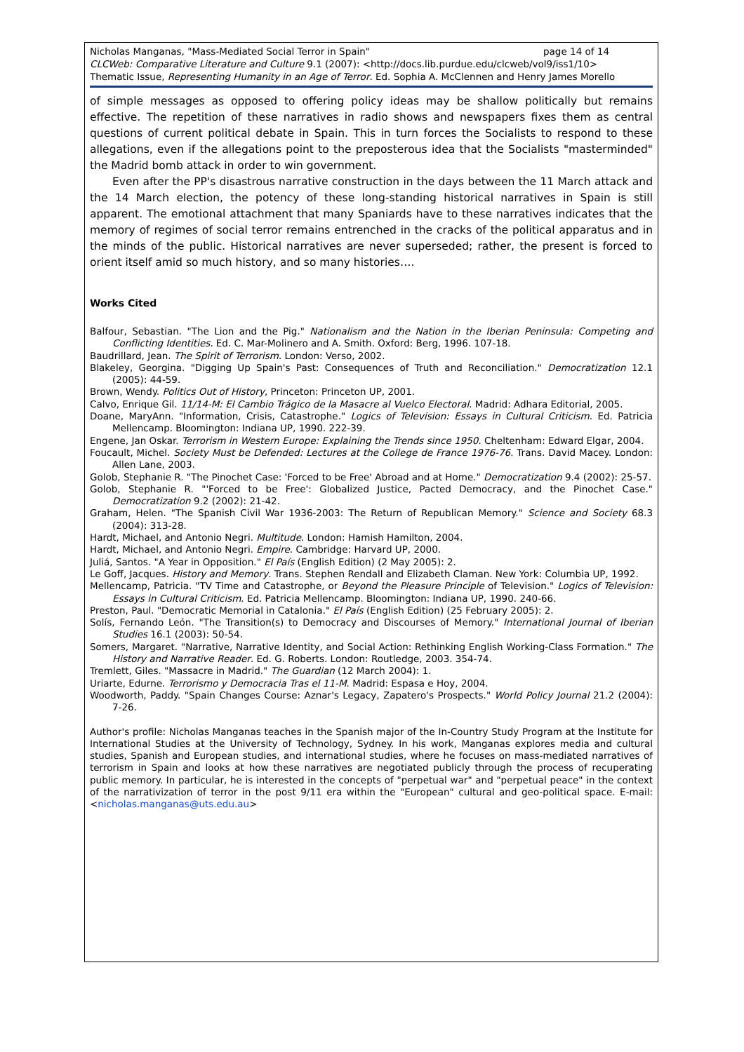Nicholas Manganas, "Mass-Mediated Social Terror in Spain" page 14 of 14
CLCWeb: Comparative Literature and Culture 9.1 (2007): <http://docs.lib.purdue.edu/clcweb/vol9/iss1/10>
Thematic Issue, Representing Humanity in an Age of Terror. Ed. Sophia A. McClennen and Henry James Morello
of simple messages as opposed to offering policy ideas may be shallow politically but remains effective. The repetition of these narratives in radio shows and newspapers fixes them as central questions of current political debate in Spain. This in turn forces the Socialists to respond to these allegations, even if the allegations point to the preposterous idea that the Socialists "masterminded" the Madrid bomb attack in order to win government.
Even after the PP's disastrous narrative construction in the days between the 11 March attack and the 14 March election, the potency of these long-standing historical narratives in Spain is still apparent. The emotional attachment that many Spaniards have to these narratives indicates that the memory of regimes of social terror remains entrenched in the cracks of the political apparatus and in the minds of the public. Historical narratives are never superseded; rather, the present is forced to orient itself amid so much history, and so many histories….
Works Cited
Balfour, Sebastian. "The Lion and the Pig." Nationalism and the Nation in the Iberian Peninsula: Competing and Conflicting Identities. Ed. C. Mar-Molinero and A. Smith. Oxford: Berg, 1996. 107-18.
Baudrillard, Jean. The Spirit of Terrorism. London: Verso, 2002.
Blakeley, Georgina. "Digging Up Spain's Past: Consequences of Truth and Reconciliation." Democratization 12.1 (2005): 44-59.
Brown, Wendy. Politics Out of History, Princeton: Princeton UP, 2001.
Calvo, Enrique Gil. 11/14-M: El Cambio Trágico de la Masacre al Vuelco Electoral. Madrid: Adhara Editorial, 2005.
Doane, MaryAnn. "Information, Crisis, Catastrophe." Logics of Television: Essays in Cultural Criticism. Ed. Patricia Mellencamp. Bloomington: Indiana UP, 1990. 222-39.
Engene, Jan Oskar. Terrorism in Western Europe: Explaining the Trends since 1950. Cheltenham: Edward Elgar, 2004.
Foucault, Michel. Society Must be Defended: Lectures at the College de France 1976-76. Trans. David Macey. London: Allen Lane, 2003.
Golob, Stephanie R. "The Pinochet Case: 'Forced to be Free' Abroad and at Home." Democratization 9.4 (2002): 25-57.
Golob, Stephanie R. "'Forced to be Free': Globalized Justice, Pacted Democracy, and the Pinochet Case." Democratization 9.2 (2002): 21-42.
Graham, Helen. "The Spanish Civil War 1936-2003: The Return of Republican Memory." Science and Society 68.3 (2004): 313-28.
Hardt, Michael, and Antonio Negri. Multitude. London: Hamish Hamilton, 2004.
Hardt, Michael, and Antonio Negri. Empire. Cambridge: Harvard UP, 2000.
Juliá, Santos. "A Year in Opposition." El País (English Edition) (2 May 2005): 2.
Le Goff, Jacques. History and Memory. Trans. Stephen Rendall and Elizabeth Claman. New York: Columbia UP, 1992.
Mellencamp, Patricia. "TV Time and Catastrophe, or Beyond the Pleasure Principle of Television." Logics of Television: Essays in Cultural Criticism. Ed. Patricia Mellencamp. Bloomington: Indiana UP, 1990. 240-66.
Preston, Paul. "Democratic Memorial in Catalonia." El País (English Edition) (25 February 2005): 2.
Solís, Fernando León. "The Transition(s) to Democracy and Discourses of Memory." International Journal of Iberian Studies 16.1 (2003): 50-54.
Somers, Margaret. "Narrative, Narrative Identity, and Social Action: Rethinking English Working-Class Formation." The History and Narrative Reader. Ed. G. Roberts. London: Routledge, 2003. 354-74.
Tremlett, Giles. "Massacre in Madrid." The Guardian (12 March 2004): 1.
Uriarte, Edurne. Terrorismo y Democracia Tras el 11-M. Madrid: Espasa e Hoy, 2004.
Woodworth, Paddy. "Spain Changes Course: Aznar's Legacy, Zapatero's Prospects." World Policy Journal 21.2 (2004): 7-26.
Author's profile: Nicholas Manganas teaches in the Spanish major of the In-Country Study Program at the Institute for International Studies at the University of Technology, Sydney. In his work, Manganas explores media and cultural studies, Spanish and European studies, and international studies, where he focuses on mass-mediated narratives of terrorism in Spain and looks at how these narratives are negotiated publicly through the process of recuperating public memory. In particular, he is interested in the concepts of "perpetual war" and "perpetual peace" in the context of the narrativization of terror in the post 9/11 era within the "European" cultural and geo-political space. E-mail: <nicholas.manganas@uts.edu.au>